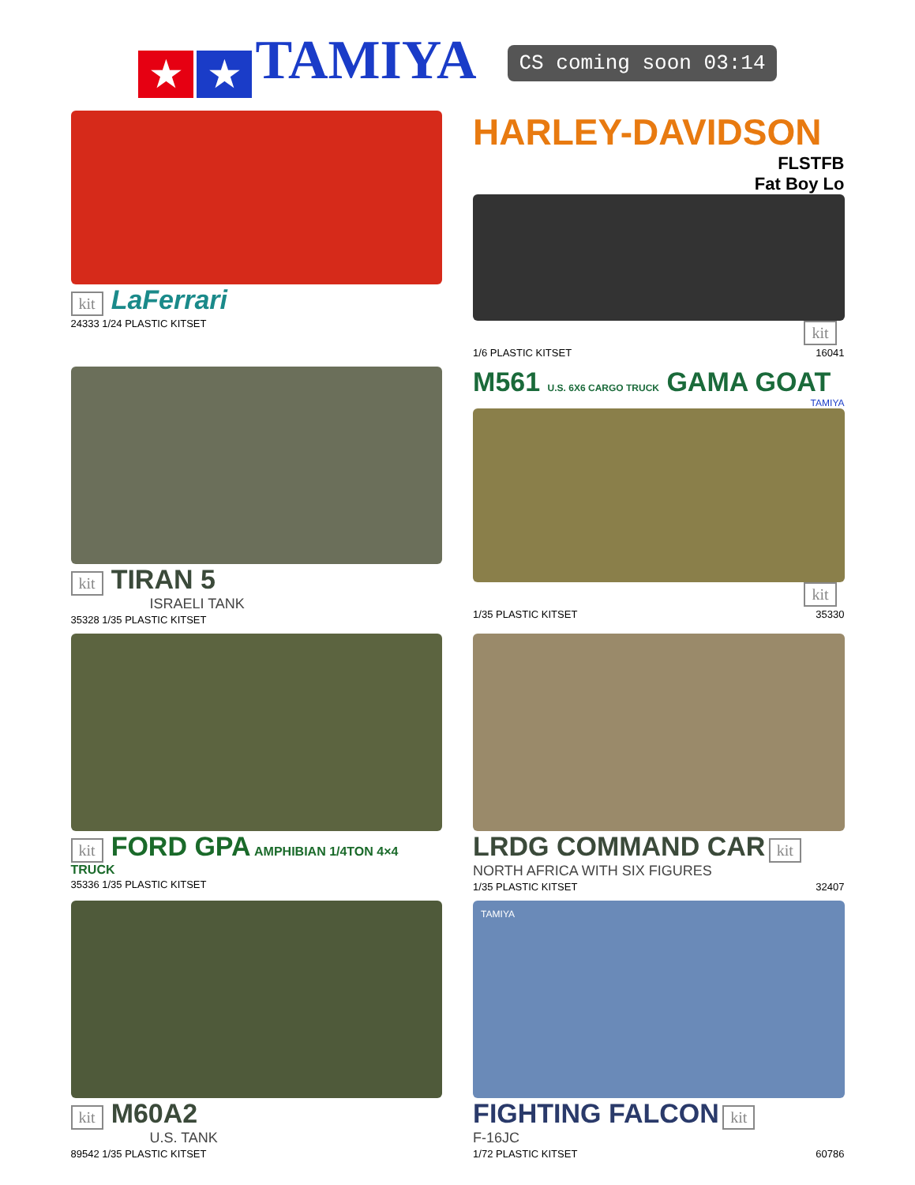★ ★ TAMIYA
CS coming soon 03:14
kit LaFerrari
24333 1/24 PLASTIC KITSET
HARLEY-DAVIDSON
FLSTFB
Fat Boy Lo
kit
1/6 PLASTIC KITSET 16041
kit TIRAN 5
ISRAELI TANK
35328 1/35 PLASTIC KITSET
M561 U.S. 6X6 CARGO TRUCK GAMA GOAT
TAMIYA
kit
1/35 PLASTIC KITSET 35330
kit FORD GPA AMPHIBIAN 1/4TON 4×4 TRUCK
35336 1/35 PLASTIC KITSET
LRDG COMMAND CAR kit
NORTH AFRICA WITH SIX FIGURES
1/35 PLASTIC KITSET 32407
kit M60A2
U.S. TANK
89542 1/35 PLASTIC KITSET
TAMIYA
FIGHTING FALCON kit
F-16JC
1/72 PLASTIC KITSET 60786